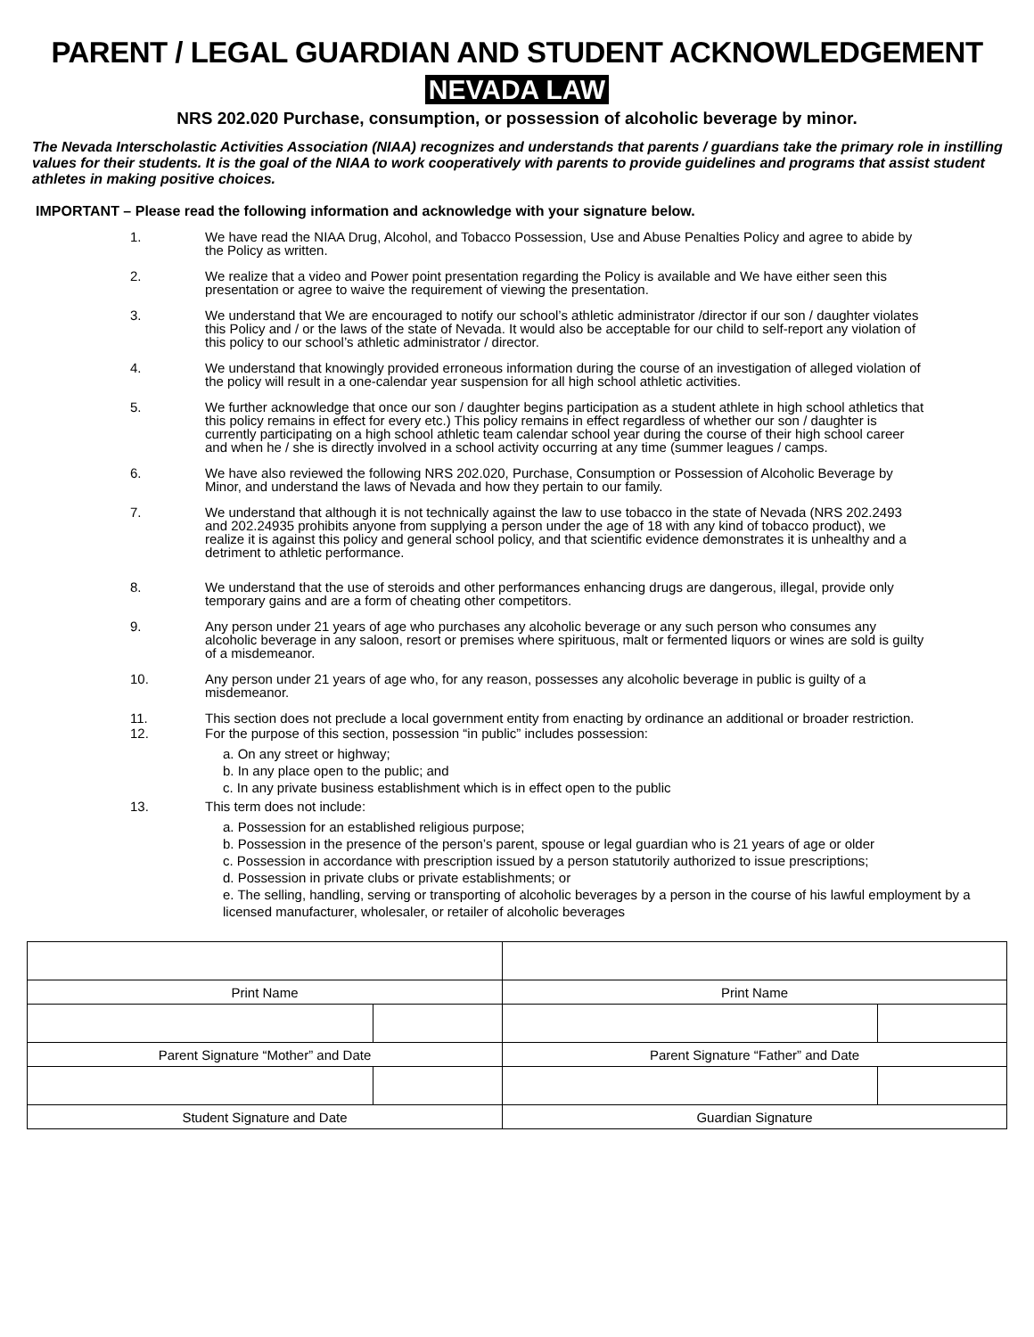PARENT / LEGAL GUARDIAN AND STUDENT ACKNOWLEDGEMENT
NEVADA LAW
NRS 202.020 Purchase, consumption, or possession of alcoholic beverage by minor.
The Nevada Interscholastic Activities Association (NIAA) recognizes and understands that parents / guardians take the primary role in instilling values for their students. It is the goal of the NIAA to work cooperatively with parents to provide guidelines and programs that assist student athletes in making positive choices.
IMPORTANT – Please read the following information and acknowledge with your signature below.
1. We have read the NIAA Drug, Alcohol, and Tobacco Possession, Use and Abuse Penalties Policy and agree to abide by the Policy as written.
2. We realize that a video and Power point presentation regarding the Policy is available and We have either seen this presentation or agree to waive the requirement of viewing the presentation.
3. We understand that We are encouraged to notify our school’s athletic administrator /director if our son / daughter violates this Policy and / or the laws of the state of Nevada. It would also be acceptable for our child to self-report any violation of this policy to our school’s athletic administrator / director.
4. We understand that knowingly provided erroneous information during the course of an investigation of alleged violation of the policy will result in a one-calendar year suspension for all high school athletic activities.
5. We further acknowledge that once our son / daughter begins participation as a student athlete in high school athletics that this policy remains in effect for every etc.) This policy remains in effect regardless of whether our son / daughter is currently participating on a high school athletic team calendar school year during the course of their high school career and when he / she is directly involved in a school activity occurring at any time (summer leagues / camps.
6. We have also reviewed the following NRS 202.020, Purchase, Consumption or Possession of Alcoholic Beverage by Minor, and understand the laws of Nevada and how they pertain to our family.
7. We understand that although it is not technically against the law to use tobacco in the state of Nevada (NRS 202.2493 and 202.24935 prohibits anyone from supplying a person under the age of 18 with any kind of tobacco product), we realize it is against this policy and general school policy, and that scientific evidence demonstrates it is unhealthy and a detriment to athletic performance.
8. We understand that the use of steroids and other performances enhancing drugs are dangerous, illegal, provide only temporary gains and are a form of cheating other competitors.
9. Any person under 21 years of age who purchases any alcoholic beverage or any such person who consumes any alcoholic beverage in any saloon, resort or premises where spirituous, malt or fermented liquors or wines are sold is guilty of a misdemeanor.
10. Any person under 21 years of age who, for any reason, possesses any alcoholic beverage in public is guilty of a misdemeanor.
11. This section does not preclude a local government entity from enacting by ordinance an additional or broader restriction.
12. For the purpose of this section, possession “in public” includes possession:
a. On any street or highway;
b. In any place open to the public; and
c. In any private business establishment which is in effect open to the public
13. This term does not include:
a. Possession for an established religious purpose;
b. Possession in the presence of the person’s parent, spouse or legal guardian who is 21 years of age or older
c. Possession in accordance with prescription issued by a person statutorily authorized to issue prescriptions;
d. Possession in private clubs or private establishments; or
e. The selling, handling, serving or transporting of alcoholic beverages by a person in the course of his lawful employment by a licensed manufacturer, wholesaler, or retailer of alcoholic beverages
| Print Name | | Print Name | |
| Parent Signature “Mother” and Date | | Parent Signature “Father” and Date | |
| Student Signature and Date | | Guardian Signature | |